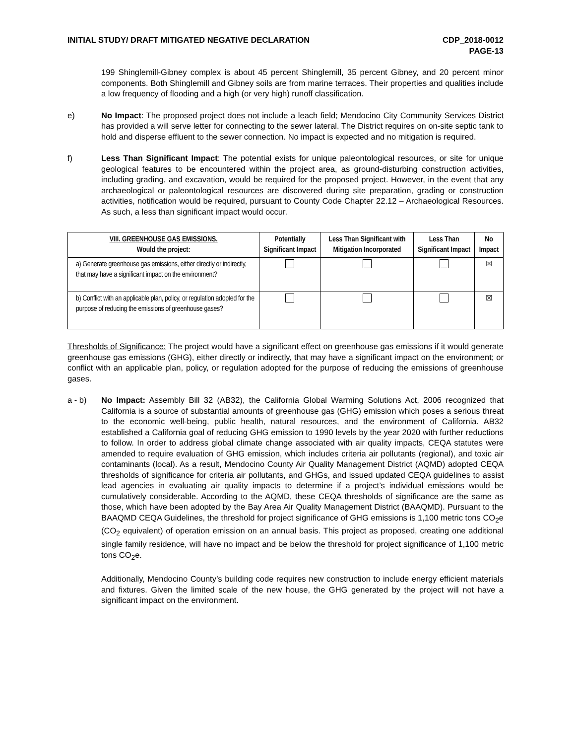INITIAL STUDY/ DRAFT MITIGATED NEGATIVE DECLARATION
CDP_2018-0012
PAGE-13
199 Shinglemill-Gibney complex is about 45 percent Shinglemill, 35 percent Gibney, and 20 percent minor components. Both Shinglemill and Gibney soils are from marine terraces. Their properties and qualities include a low frequency of flooding and a high (or very high) runoff classification.
e) No Impact: The proposed project does not include a leach field; Mendocino City Community Services District has provided a will serve letter for connecting to the sewer lateral. The District requires on on-site septic tank to hold and disperse effluent to the sewer connection. No impact is expected and no mitigation is required.
f) Less Than Significant Impact: The potential exists for unique paleontological resources, or site for unique geological features to be encountered within the project area, as ground-disturbing construction activities, including grading, and excavation, would be required for the proposed project. However, in the event that any archaeological or paleontological resources are discovered during site preparation, grading or construction activities, notification would be required, pursuant to County Code Chapter 22.12 – Archaeological Resources. As such, a less than significant impact would occur.
| VIII. GREENHOUSE GAS EMISSIONS. Would the project: | Potentially Significant Impact | Less Than Significant with Mitigation Incorporated | Less Than Significant Impact | No Impact |
| --- | --- | --- | --- | --- |
| a) Generate greenhouse gas emissions, either directly or indirectly, that may have a significant impact on the environment? | | | | ☒ |
| b) Conflict with an applicable plan, policy, or regulation adopted for the purpose of reducing the emissions of greenhouse gases? | | | | ☒ |
Thresholds of Significance: The project would have a significant effect on greenhouse gas emissions if it would generate greenhouse gas emissions (GHG), either directly or indirectly, that may have a significant impact on the environment; or conflict with an applicable plan, policy, or regulation adopted for the purpose of reducing the emissions of greenhouse gases.
a - b) No Impact: Assembly Bill 32 (AB32), the California Global Warming Solutions Act, 2006 recognized that California is a source of substantial amounts of greenhouse gas (GHG) emission which poses a serious threat to the economic well-being, public health, natural resources, and the environment of California. AB32 established a California goal of reducing GHG emission to 1990 levels by the year 2020 with further reductions to follow. In order to address global climate change associated with air quality impacts, CEQA statutes were amended to require evaluation of GHG emission, which includes criteria air pollutants (regional), and toxic air contaminants (local). As a result, Mendocino County Air Quality Management District (AQMD) adopted CEQA thresholds of significance for criteria air pollutants, and GHGs, and issued updated CEQA guidelines to assist lead agencies in evaluating air quality impacts to determine if a project’s individual emissions would be cumulatively considerable. According to the AQMD, these CEQA thresholds of significance are the same as those, which have been adopted by the Bay Area Air Quality Management District (BAAQMD). Pursuant to the BAAQMD CEQA Guidelines, the threshold for project significance of GHG emissions is 1,100 metric tons CO<sub>2</sub>e (CO<sub>2</sub> equivalent) of operation emission on an annual basis. This project as proposed, creating one additional single family residence, will have no impact and be below the threshold for project significance of 1,100 metric tons CO<sub>2</sub>e.
Additionally, Mendocino County’s building code requires new construction to include energy efficient materials and fixtures. Given the limited scale of the new house, the GHG generated by the project will not have a significant impact on the environment.